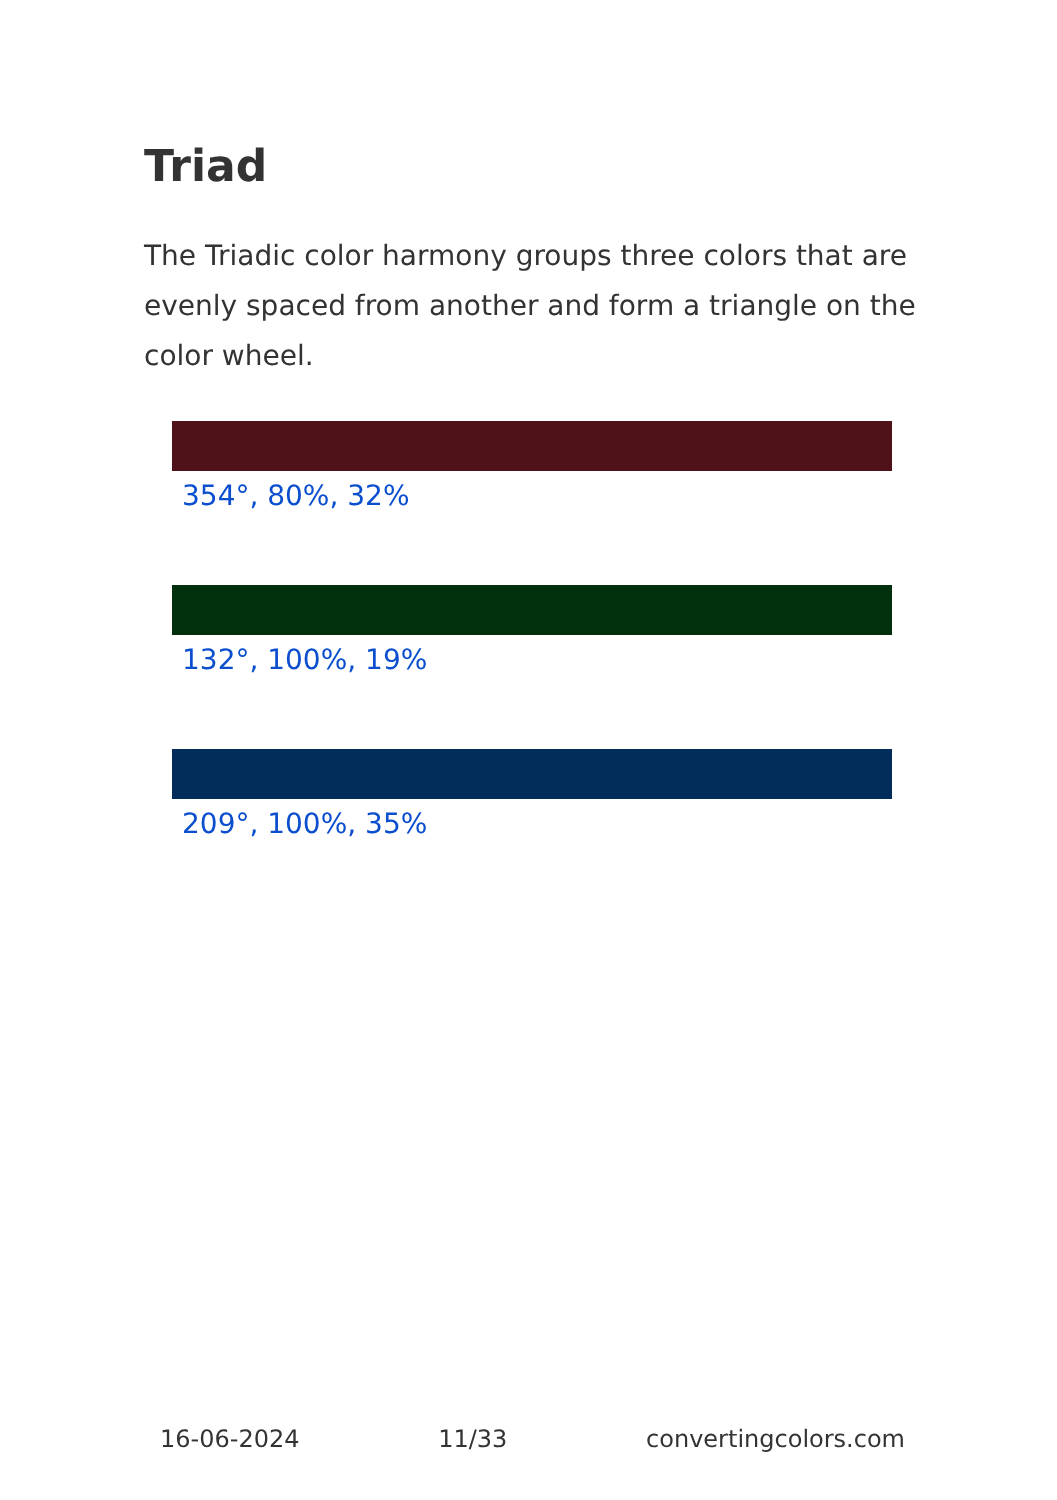Triad
The Triadic color harmony groups three colors that are evenly spaced from another and form a triangle on the color wheel.
354°, 80%, 32%
132°, 100%, 19%
209°, 100%, 35%
16-06-2024 11/33 convertingcolors.com